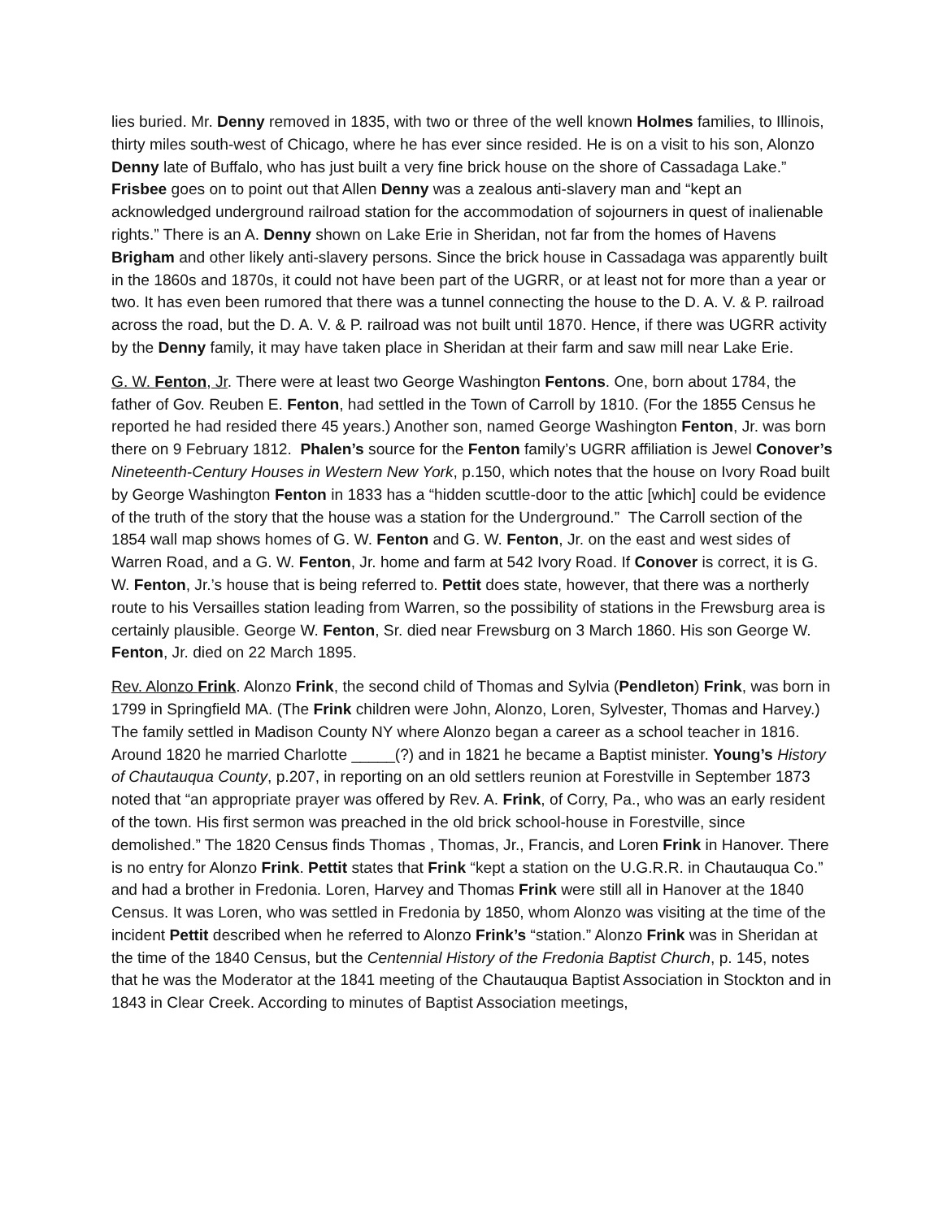lies buried. Mr. Denny removed in 1835, with two or three of the well known Holmes families, to Illinois, thirty miles south-west of Chicago, where he has ever since resided. He is on a visit to his son, Alonzo Denny late of Buffalo, who has just built a very fine brick house on the shore of Cassadaga Lake.” Frisbee goes on to point out that Allen Denny was a zealous anti-slavery man and “kept an acknowledged underground railroad station for the accommodation of sojourners in quest of inalienable rights.” There is an A. Denny shown on Lake Erie in Sheridan, not far from the homes of Havens Brigham and other likely anti-slavery persons. Since the brick house in Cassadaga was apparently built in the 1860s and 1870s, it could not have been part of the UGRR, or at least not for more than a year or two. It has even been rumored that there was a tunnel connecting the house to the D. A. V. & P. railroad across the road, but the D. A. V. & P. railroad was not built until 1870. Hence, if there was UGRR activity by the Denny family, it may have taken place in Sheridan at their farm and saw mill near Lake Erie.
G. W. Fenton, Jr. There were at least two George Washington Fentons. One, born about 1784, the father of Gov. Reuben E. Fenton, had settled in the Town of Carroll by 1810. (For the 1855 Census he reported he had resided there 45 years.) Another son, named George Washington Fenton, Jr. was born there on 9 February 1812. Phalen’s source for the Fenton family’s UGRR affiliation is Jewel Conover’s Nineteenth-Century Houses in Western New York, p.150, which notes that the house on Ivory Road built by George Washington Fenton in 1833 has a “hidden scuttle-door to the attic [which] could be evidence of the truth of the story that the house was a station for the Underground.” The Carroll section of the 1854 wall map shows homes of G. W. Fenton and G. W. Fenton, Jr. on the east and west sides of Warren Road, and a G. W. Fenton, Jr. home and farm at 542 Ivory Road. If Conover is correct, it is G. W. Fenton, Jr.’s house that is being referred to. Pettit does state, however, that there was a northerly route to his Versailles station leading from Warren, so the possibility of stations in the Frewsburg area is certainly plausible. George W. Fenton, Sr. died near Frewsburg on 3 March 1860. His son George W. Fenton, Jr. died on 22 March 1895.
Rev. Alonzo Frink. Alonzo Frink, the second child of Thomas and Sylvia (Pendleton) Frink, was born in 1799 in Springfield MA. (The Frink children were John, Alonzo, Loren, Sylvester, Thomas and Harvey.) The family settled in Madison County NY where Alonzo began a career as a school teacher in 1816. Around 1820 he married Charlotte _____(?) and in 1821 he became a Baptist minister. Young’s History of Chautauqua County, p.207, in reporting on an old settlers reunion at Forestville in September 1873 noted that “an appropriate prayer was offered by Rev. A. Frink, of Corry, Pa., who was an early resident of the town. His first sermon was preached in the old brick school-house in Forestville, since demolished.” The 1820 Census finds Thomas , Thomas, Jr., Francis, and Loren Frink in Hanover. There is no entry for Alonzo Frink. Pettit states that Frink “kept a station on the U.G.R.R. in Chautauqua Co.” and had a brother in Fredonia. Loren, Harvey and Thomas Frink were still all in Hanover at the 1840 Census. It was Loren, who was settled in Fredonia by 1850, whom Alonzo was visiting at the time of the incident Pettit described when he referred to Alonzo Frink’s “station.” Alonzo Frink was in Sheridan at the time of the 1840 Census, but the Centennial History of the Fredonia Baptist Church, p. 145, notes that he was the Moderator at the 1841 meeting of the Chautauqua Baptist Association in Stockton and in 1843 in Clear Creek. According to minutes of Baptist Association meetings,